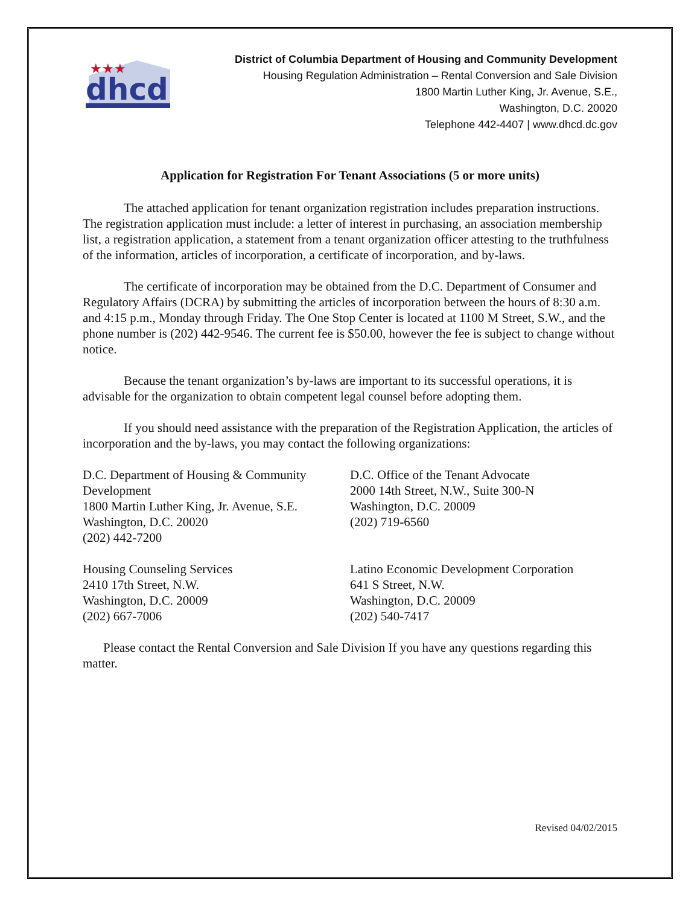★★★
dhcd
District of Columbia Department of Housing and Community Development
Housing Regulation Administration – Rental Conversion and Sale Division
1800 Martin Luther King, Jr. Avenue, S.E.,
Washington, D.C. 20020
Telephone 442-4407 | www.dhcd.dc.gov
Application for Registration For Tenant Associations (5 or more units)
The attached application for tenant organization registration includes preparation instructions. The registration application must include: a letter of interest in purchasing, an association membership list, a registration application, a statement from a tenant organization officer attesting to the truthfulness of the information, articles of incorporation, a certificate of incorporation, and by-laws.
The certificate of incorporation may be obtained from the D.C. Department of Consumer and Regulatory Affairs (DCRA) by submitting the articles of incorporation between the hours of 8:30 a.m. and 4:15 p.m., Monday through Friday. The One Stop Center is located at 1100 M Street, S.W., and the phone number is (202) 442-9546. The current fee is $50.00, however the fee is subject to change without notice.
Because the tenant organization’s by-laws are important to its successful operations, it is advisable for the organization to obtain competent legal counsel before adopting them.
If you should need assistance with the preparation of the Registration Application, the articles of incorporation and the by-laws, you may contact the following organizations:
D.C. Department of Housing & Community Development
1800 Martin Luther King, Jr. Avenue, S.E.
Washington, D.C. 20020
(202) 442-7200
D.C. Office of the Tenant Advocate
2000 14th Street, N.W., Suite 300-N
Washington, D.C. 20009
(202) 719-6560
Housing Counseling Services
2410 17th Street, N.W.
Washington, D.C. 20009
(202) 667-7006
Latino Economic Development Corporation
641 S Street, N.W.
Washington, D.C. 20009
(202) 540-7417
Please contact the Rental Conversion and Sale Division If you have any questions regarding this matter.
Revised 04/02/2015